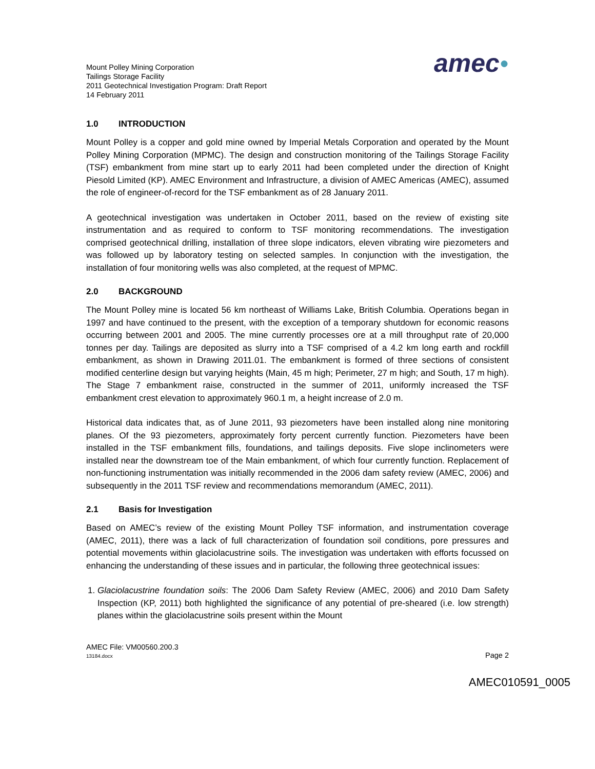Mount Polley Mining Corporation
Tailings Storage Facility
2011 Geotechnical Investigation Program: Draft Report
14 February 2011
amec●
1.0 INTRODUCTION
Mount Polley is a copper and gold mine owned by Imperial Metals Corporation and operated by the Mount Polley Mining Corporation (MPMC). The design and construction monitoring of the Tailings Storage Facility (TSF) embankment from mine start up to early 2011 had been completed under the direction of Knight Piesold Limited (KP). AMEC Environment and Infrastructure, a division of AMEC Americas (AMEC), assumed the role of engineer-of-record for the TSF embankment as of 28 January 2011.
A geotechnical investigation was undertaken in October 2011, based on the review of existing site instrumentation and as required to conform to TSF monitoring recommendations. The investigation comprised geotechnical drilling, installation of three slope indicators, eleven vibrating wire piezometers and was followed up by laboratory testing on selected samples. In conjunction with the investigation, the installation of four monitoring wells was also completed, at the request of MPMC.
2.0 BACKGROUND
The Mount Polley mine is located 56 km northeast of Williams Lake, British Columbia. Operations began in 1997 and have continued to the present, with the exception of a temporary shutdown for economic reasons occurring between 2001 and 2005. The mine currently processes ore at a mill throughput rate of 20,000 tonnes per day. Tailings are deposited as slurry into a TSF comprised of a 4.2 km long earth and rockfill embankment, as shown in Drawing 2011.01. The embankment is formed of three sections of consistent modified centerline design but varying heights (Main, 45 m high; Perimeter, 27 m high; and South, 17 m high). The Stage 7 embankment raise, constructed in the summer of 2011, uniformly increased the TSF embankment crest elevation to approximately 960.1 m, a height increase of 2.0 m.
Historical data indicates that, as of June 2011, 93 piezometers have been installed along nine monitoring planes. Of the 93 piezometers, approximately forty percent currently function. Piezometers have been installed in the TSF embankment fills, foundations, and tailings deposits. Five slope inclinometers were installed near the downstream toe of the Main embankment, of which four currently function. Replacement of non-functioning instrumentation was initially recommended in the 2006 dam safety review (AMEC, 2006) and subsequently in the 2011 TSF review and recommendations memorandum (AMEC, 2011).
2.1 Basis for Investigation
Based on AMEC’s review of the existing Mount Polley TSF information, and instrumentation coverage (AMEC, 2011), there was a lack of full characterization of foundation soil conditions, pore pressures and potential movements within glaciolacustrine soils. The investigation was undertaken with efforts focussed on enhancing the understanding of these issues and in particular, the following three geotechnical issues:
1. Glaciolacustrine foundation soils: The 2006 Dam Safety Review (AMEC, 2006) and 2010 Dam Safety Inspection (KP, 2011) both highlighted the significance of any potential of pre-sheared (i.e. low strength) planes within the glaciolacustrine soils present within the Mount
AMEC File: VM00560.200.3
13184.docx
Page 2
AMEC010591_0005